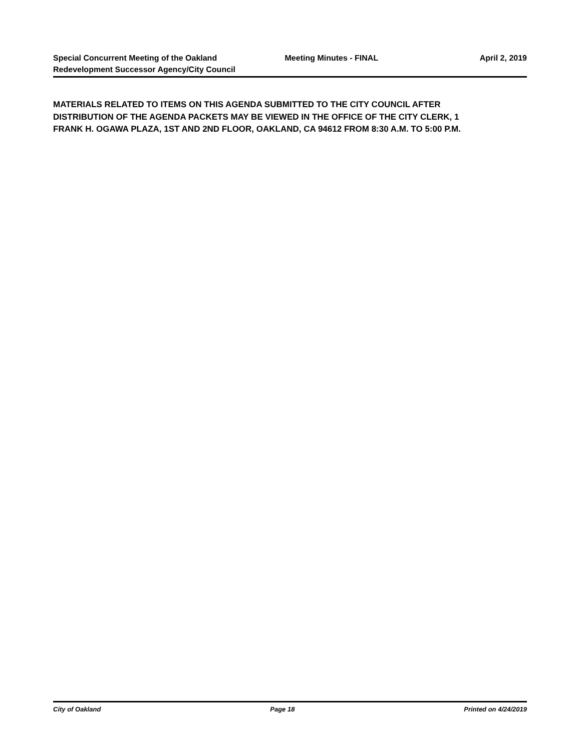Special Concurrent Meeting of the Oakland Redevelopment Successor Agency/City Council
Meeting Minutes - FINAL April 2, 2019
MATERIALS RELATED TO ITEMS ON THIS AGENDA SUBMITTED TO THE CITY COUNCIL AFTER DISTRIBUTION OF THE AGENDA PACKETS MAY BE VIEWED IN THE OFFICE OF THE CITY CLERK, 1 FRANK H. OGAWA PLAZA, 1ST AND 2ND FLOOR, OAKLAND, CA 94612 FROM 8:30 A.M. TO 5:00 P.M.
City of Oakland Page 18 Printed on 4/24/2019